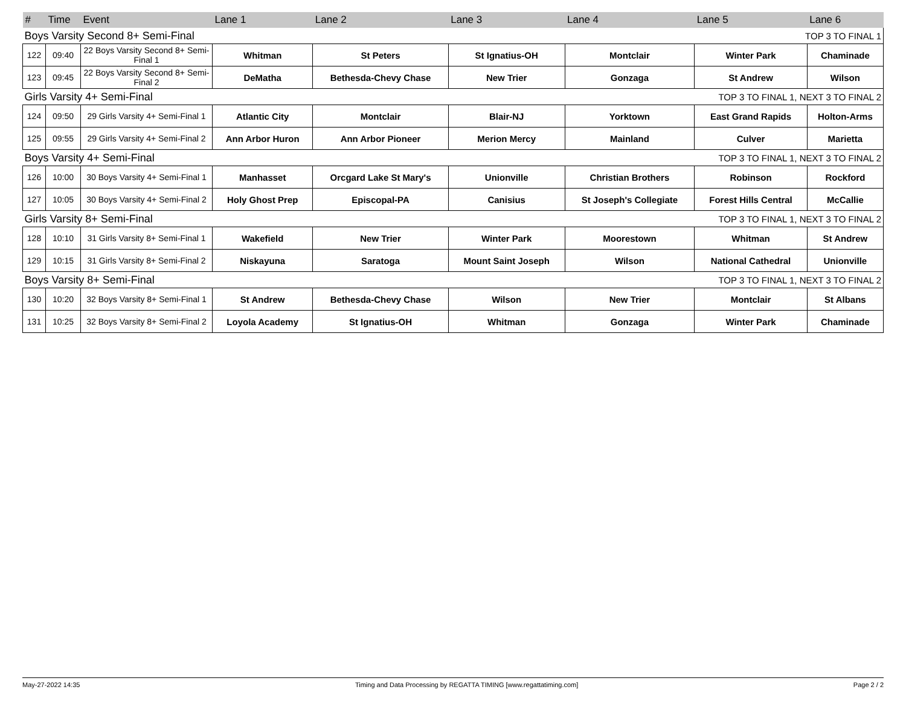| # | Time | Event | Lane 1 | Lane 2 | Lane 3 | Lane 4 | Lane 5 | Lane 6 |
| --- | --- | --- | --- | --- | --- | --- | --- | --- |
| Boys Varsity Second 8+ Semi-Final | | | | | TOP 3 TO FINAL 1 | | | |
| 122 | 09:40 | 22 Boys Varsity Second 8+ Semi-Final 1 | Whitman | St Peters | St Ignatius-OH | Montclair | Winter Park | Chaminade |
| 123 | 09:45 | 22 Boys Varsity Second 8+ Semi-Final 2 | DeMatha | Bethesda-Chevy Chase | New Trier | Gonzaga | St Andrew | Wilson |
| Girls Varsity 4+ Semi-Final | | | | | TOP 3 TO FINAL 1, NEXT 3 TO FINAL 2 | | | |
| 124 | 09:50 | 29 Girls Varsity 4+ Semi-Final 1 | Atlantic City | Montclair | Blair-NJ | Yorktown | East Grand Rapids | Holton-Arms |
| 125 | 09:55 | 29 Girls Varsity 4+ Semi-Final 2 | Ann Arbor Huron | Ann Arbor Pioneer | Merion Mercy | Mainland | Culver | Marietta |
| Boys Varsity 4+ Semi-Final | | | | | TOP 3 TO FINAL 1, NEXT 3 TO FINAL 2 | | | |
| 126 | 10:00 | 30 Boys Varsity 4+ Semi-Final 1 | Manhasset | Orcgard Lake St Mary's | Unionville | Christian Brothers | Robinson | Rockford |
| 127 | 10:05 | 30 Boys Varsity 4+ Semi-Final 2 | Holy Ghost Prep | Episcopal-PA | Canisius | St Joseph's Collegiate | Forest Hills Central | McCallie |
| Girls Varsity 8+ Semi-Final | | | | | TOP 3 TO FINAL 1, NEXT 3 TO FINAL 2 | | | |
| 128 | 10:10 | 31 Girls Varsity 8+ Semi-Final 1 | Wakefield | New Trier | Winter Park | Moorestown | Whitman | St Andrew |
| 129 | 10:15 | 31 Girls Varsity 8+ Semi-Final 2 | Niskayuna | Saratoga | Mount Saint Joseph | Wilson | National Cathedral | Unionville |
| Boys Varsity 8+ Semi-Final | | | | | TOP 3 TO FINAL 1, NEXT 3 TO FINAL 2 | | | |
| 130 | 10:20 | 32 Boys Varsity 8+ Semi-Final 1 | St Andrew | Bethesda-Chevy Chase | Wilson | New Trier | Montclair | St Albans |
| 131 | 10:25 | 32 Boys Varsity 8+ Semi-Final 2 | Loyola Academy | St Ignatius-OH | Whitman | Gonzaga | Winter Park | Chaminade |
May-27-2022 14:35 Timing and Data Processing by REGATTA TIMING [www.regattatiming.com] Page 2 / 2